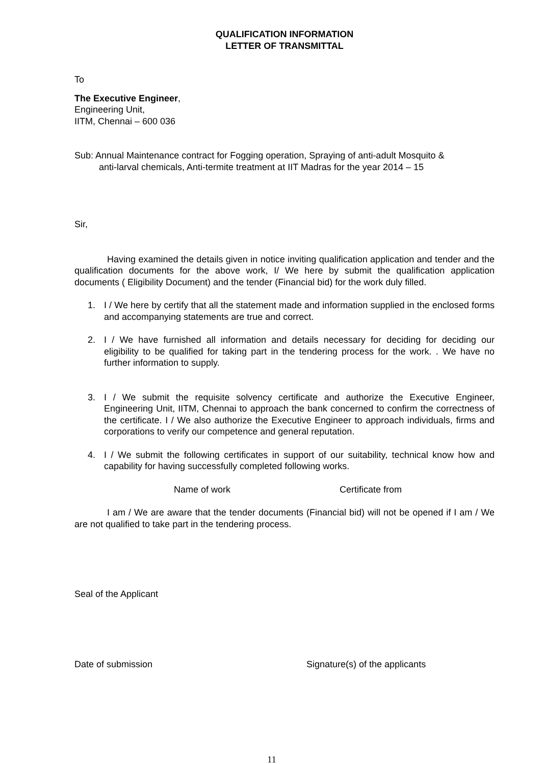QUALIFICATION INFORMATION
LETTER OF TRANSMITTAL
To
The Executive Engineer,
Engineering Unit,
IITM, Chennai – 600 036
Sub: Annual Maintenance contract for Fogging operation, Spraying of anti-adult Mosquito &
anti-larval chemicals, Anti-termite treatment at IIT Madras for the year 2014 – 15
Sir,
Having examined the details given in notice inviting qualification application and tender and the qualification documents for the above work, I/ We here by submit the qualification application documents ( Eligibility Document) and the tender (Financial bid) for the work duly filled.
1. I / We here by certify that all the statement made and information supplied in the enclosed forms and accompanying statements are true and correct.
2. I / We have furnished all information and details necessary for deciding for deciding our eligibility to be qualified for taking part in the tendering process for the work. . We have no further information to supply.
3. I / We submit the requisite solvency certificate and authorize the Executive Engineer, Engineering Unit, IITM, Chennai to approach the bank concerned to confirm the correctness of the certificate. I / We also authorize the Executive Engineer to approach individuals, firms and corporations to verify our competence and general reputation.
4. I / We submit the following certificates in support of our suitability, technical know how and capability for having successfully completed following works.
Name of work Certificate from
I am / We are aware that the tender documents (Financial bid) will not be opened if I am / We are not qualified to take part in the tendering process.
Seal of the Applicant
Date of submission Signature(s) of the applicants
11